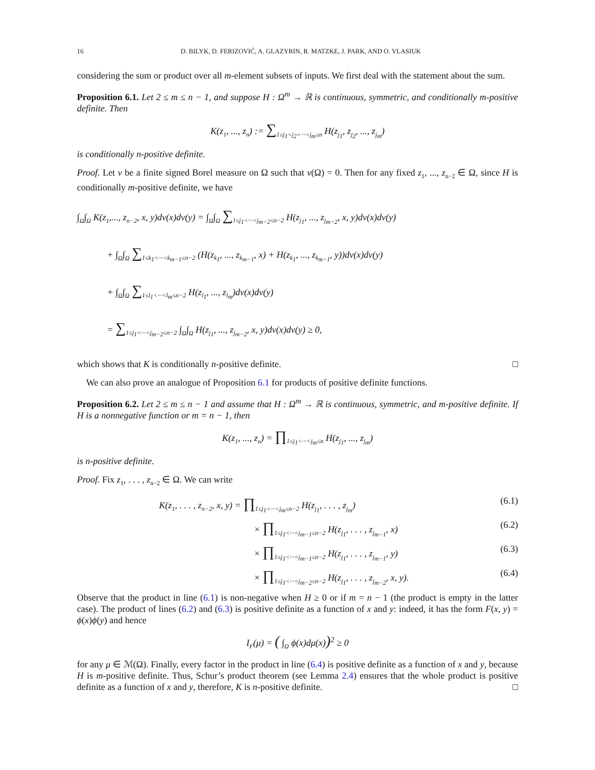16 D. BILYK, D. FERIZOVIĆ, A. GLAZYRIN, R. MATZKE, J. PARK, AND O. VLASIUK
considering the sum or product over all m-element subsets of inputs. We first deal with the statement about the sum.
Proposition 6.1. Let 2 ≤ m ≤ n − 1, and suppose H : Ω<sup>m</sup> → ℝ is continuous, symmetric, and conditionally m-positive definite. Then
K(z<sub>1</sub>, ..., z<sub>n</sub>) := ∑<sub>1≤j<sub>1</sub><j<sub>2</sub><···<j<sub>m</sub>≤n</sub> H(z<sub>j<sub>1</sub></sub>, z<sub>j<sub>2</sub></sub>, ..., z<sub>j<sub>m</sub></sub>)
is conditionally n-positive definite.
Proof. Let ν be a finite signed Borel measure on Ω such that ν(Ω) = 0. Then for any fixed z<sub>1</sub>, ..., z<sub>n−2</sub> ∈ Ω, since H is conditionally m-positive definite, we have
∫<sub>Ω</sub>∫<sub>Ω</sub> K(z<sub>1</sub>,..., z<sub>n−2</sub>, x, y)dν(x)dν(y) = ∫<sub>Ω</sub>∫<sub>Ω</sub> ∑<sub>1≤j<sub>1</sub><···<j<sub>m−2</sub>≤n−2</sub> H(z<sub>j<sub>1</sub></sub>, ..., z<sub>j<sub>m−2</sub></sub>, x, y)dν(x)dν(y)
+ ∫<sub>Ω</sub>∫<sub>Ω</sub> ∑<sub>1≤k<sub>1</sub><···<k<sub>m−1</sub>≤n−2</sub> (H(z<sub>k<sub>1</sub></sub>, ..., z<sub>k<sub>m−1</sub></sub>, x) + H(z<sub>k<sub>1</sub></sub>, ..., z<sub>k<sub>m−1</sub></sub>, y))dν(x)dν(y)
+ ∫<sub>Ω</sub>∫<sub>Ω</sub> ∑<sub>1≤l<sub>1</sub><···<l<sub>m</sub>≤n−2</sub> H(z<sub>l<sub>1</sub></sub>, ..., z<sub>l<sub>m</sub></sub>)dν(x)dν(y)
= ∑<sub>1≤j<sub>1</sub><···<j<sub>m−2</sub>≤n−2</sub> ∫<sub>Ω</sub>∫<sub>Ω</sub> H(z<sub>j<sub>1</sub></sub>, ..., z<sub>j<sub>m−2</sub></sub>, x, y)dν(x)dν(y) ≥ 0,
which shows that K is conditionally n-positive definite. □
We can also prove an analogue of Proposition 6.1 for products of positive definite functions.
Proposition 6.2. Let 2 ≤ m ≤ n − 1 and assume that H : Ω<sup>m</sup> → ℝ is continuous, symmetric, and m-positive definite. If H is a nonnegative function or m = n − 1, then
K(z<sub>1</sub>, ..., z<sub>n</sub>) = ∏<sub>1≤j<sub>1</sub><···<j<sub>m</sub>≤n</sub> H(z<sub>j<sub>1</sub></sub>, ..., z<sub>j<sub>m</sub></sub>)
is n-positive definite.
Proof. Fix z<sub>1</sub>, . . . , z<sub>n−2</sub> ∈ Ω. We can write
K(z<sub>1</sub>, . . . , z<sub>n−2</sub>, x, y) = ∏<sub>1≤j<sub>1</sub><···<j<sub>m</sub>≤n−2</sub> H(z<sub>j<sub>1</sub></sub>, . . . , z<sub>j<sub>m</sub></sub>) (6.1)
× ∏<sub>1≤j<sub>1</sub><···<j<sub>m−1</sub>≤n−2</sub> H(z<sub>j<sub>1</sub></sub>, . . . , z<sub>j<sub>m−1</sub></sub>, x) (6.2)
× ∏<sub>1≤j<sub>1</sub><···<j<sub>m−1</sub>≤n−2</sub> H(z<sub>j<sub>1</sub></sub>, . . . , z<sub>j<sub>m−1</sub></sub>, y) (6.3)
× ∏<sub>1≤j<sub>1</sub><···<j<sub>m−2</sub>≤n−2</sub> H(z<sub>j<sub>1</sub></sub>, . . . , z<sub>j<sub>m−2</sub></sub>, x, y). (6.4)
Observe that the product in line (6.1) is non-negative when H ≥ 0 or if m = n − 1 (the product is empty in the latter case). The product of lines (6.2) and (6.3) is positive definite as a function of x and y: indeed, it has the form F(x, y) = ϕ(x)ϕ(y) and hence
I<sub>F</sub>(μ) = ( ∫<sub>Ω</sub> ϕ(x)dμ(x))<sup>2</sup> ≥ 0
for any μ ∈ ℳ(Ω). Finally, every factor in the product in line (6.4) is positive definite as a function of x and y, because H is m-positive definite. Thus, Schur’s product theorem (see Lemma 2.4) ensures that the whole product is positive definite as a function of x and y, therefore, K is n-positive definite. □